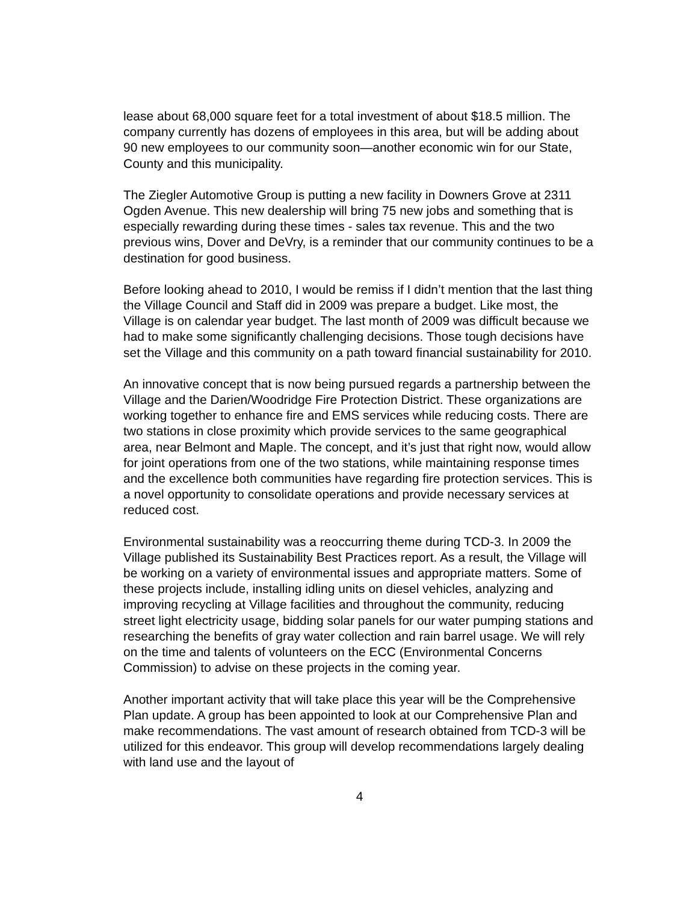lease about 68,000 square feet for a total investment of about $18.5 million. The company currently has dozens of employees in this area, but will be adding about 90 new employees to our community soon—another economic win for our State, County and this municipality.
The Ziegler Automotive Group is putting a new facility in Downers Grove at 2311 Ogden Avenue. This new dealership will bring 75 new jobs and something that is especially rewarding during these times - sales tax revenue. This and the two previous wins, Dover and DeVry, is a reminder that our community continues to be a destination for good business.
Before looking ahead to 2010, I would be remiss if I didn’t mention that the last thing the Village Council and Staff did in 2009 was prepare a budget. Like most, the Village is on calendar year budget. The last month of 2009 was difficult because we had to make some significantly challenging decisions. Those tough decisions have set the Village and this community on a path toward financial sustainability for 2010.
An innovative concept that is now being pursued regards a partnership between the Village and the Darien/Woodridge Fire Protection District. These organizations are working together to enhance fire and EMS services while reducing costs. There are two stations in close proximity which provide services to the same geographical area, near Belmont and Maple. The concept, and it’s just that right now, would allow for joint operations from one of the two stations, while maintaining response times and the excellence both communities have regarding fire protection services. This is a novel opportunity to consolidate operations and provide necessary services at reduced cost.
Environmental sustainability was a reoccurring theme during TCD-3. In 2009 the Village published its Sustainability Best Practices report. As a result, the Village will be working on a variety of environmental issues and appropriate matters. Some of these projects include, installing idling units on diesel vehicles, analyzing and improving recycling at Village facilities and throughout the community, reducing street light electricity usage, bidding solar panels for our water pumping stations and researching the benefits of gray water collection and rain barrel usage. We will rely on the time and talents of volunteers on the ECC (Environmental Concerns Commission) to advise on these projects in the coming year.
Another important activity that will take place this year will be the Comprehensive Plan update. A group has been appointed to look at our Comprehensive Plan and make recommendations. The vast amount of research obtained from TCD-3 will be utilized for this endeavor. This group will develop recommendations largely dealing with land use and the layout of
4